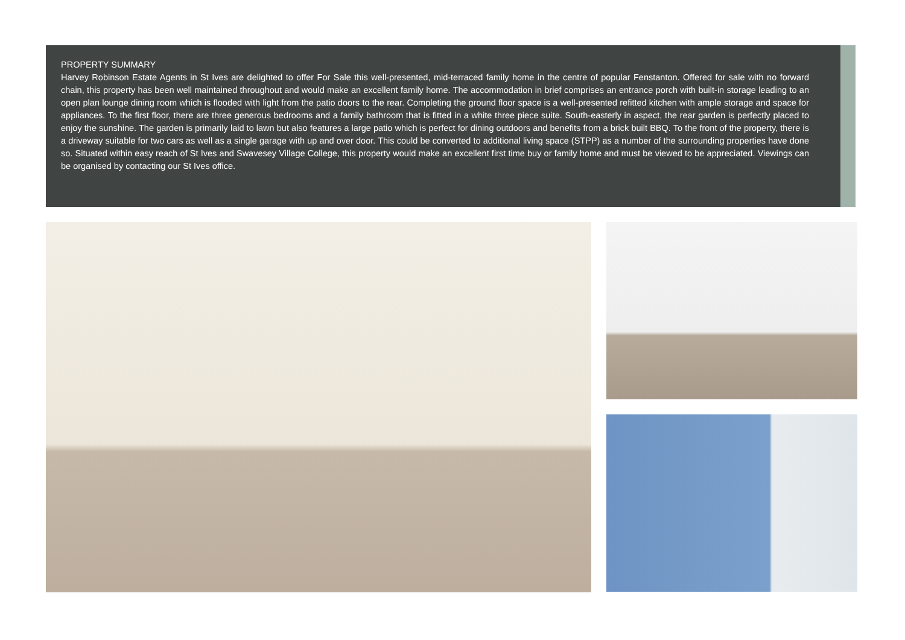PROPERTY SUMMARY
Harvey Robinson Estate Agents in St Ives are delighted to offer For Sale this well-presented, mid-terraced family home in the centre of popular Fenstanton. Offered for sale with no forward chain, this property has been well maintained throughout and would make an excellent family home. The accommodation in brief comprises an entrance porch with built-in storage leading to an open plan lounge dining room which is flooded with light from the patio doors to the rear. Completing the ground floor space is a well-presented refitted kitchen with ample storage and space for appliances. To the first floor, there are three generous bedrooms and a family bathroom that is fitted in a white three piece suite. South-easterly in aspect, the rear garden is perfectly placed to enjoy the sunshine. The garden is primarily laid to lawn but also features a large patio which is perfect for dining outdoors and benefits from a brick built BBQ. To the front of the property, there is a driveway suitable for two cars as well as a single garage with up and over door. This could be converted to additional living space (STPP) as a number of the surrounding properties have done so. Situated within easy reach of St Ives and Swavesey Village College, this property would make an excellent first time buy or family home and must be viewed to be appreciated. Viewings can be organised by contacting our St Ives office.